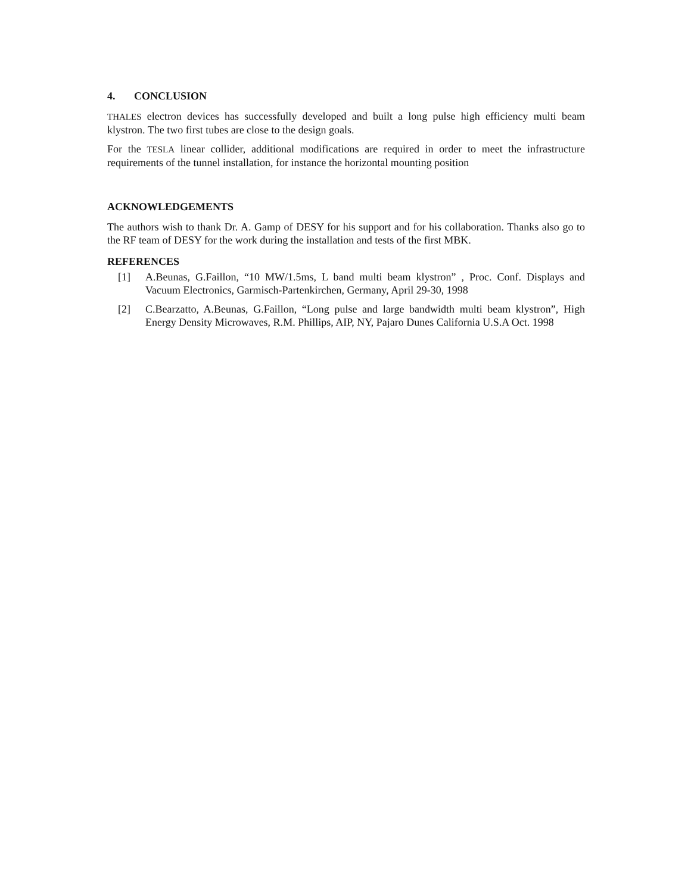4. CONCLUSION
THALES electron devices has successfully developed and built a long pulse high efficiency multi beam klystron. The two first tubes are close to the design goals.
For the TESLA linear collider, additional modifications are required in order to meet the infrastructure requirements of the tunnel installation, for instance the horizontal mounting position
ACKNOWLEDGEMENTS
The authors wish to thank Dr. A. Gamp of DESY for his support and for his collaboration. Thanks also go to the RF team of DESY for the work during the installation and tests of the first MBK.
REFERENCES
[1] A.Beunas, G.Faillon, “10 MW/1.5ms, L band multi beam klystron” , Proc. Conf. Displays and Vacuum Electronics, Garmisch-Partenkirchen, Germany, April 29-30, 1998
[2] C.Bearzatto, A.Beunas, G.Faillon, “Long pulse and large bandwidth multi beam klystron”, High Energy Density Microwaves, R.M. Phillips, AIP, NY, Pajaro Dunes California U.S.A Oct. 1998